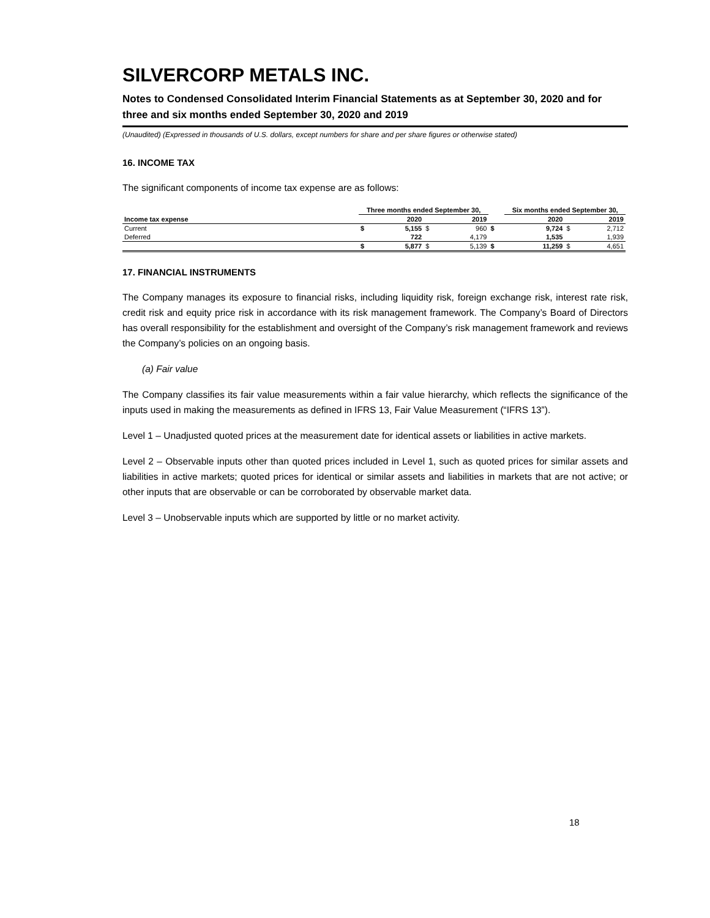SILVERCORP METALS INC.
Notes to Condensed Consolidated Interim Financial Statements as at September 30, 2020 and for three and six months ended September 30, 2020 and 2019
(Unaudited) (Expressed in thousands of U.S. dollars, except numbers for share and per share figures or otherwise stated)
16. INCOME TAX
The significant components of income tax expense are as follows:
| | Three months ended September 30, | | | | | Six months ended September 30, | | | |
| --- | --- | --- | --- | --- | --- | --- | --- | --- | --- |
| Income tax expense | | 2020 | | 2019 | | | 2020 | | 2019 |
| Current | $ | 5,155 | $ | 960 | $ | | 9,724 | $ | 2,712 |
| Deferred | | 722 | | 4,179 | | | 1,535 | | 1,939 |
| | $ | 5,877 | $ | 5,139 | $ | | 11,259 | $ | 4,651 |
17. FINANCIAL INSTRUMENTS
The Company manages its exposure to financial risks, including liquidity risk, foreign exchange risk, interest rate risk, credit risk and equity price risk in accordance with its risk management framework. The Company’s Board of Directors has overall responsibility for the establishment and oversight of the Company’s risk management framework and reviews the Company’s policies on an ongoing basis.
(a) Fair value
The Company classifies its fair value measurements within a fair value hierarchy, which reflects the significance of the inputs used in making the measurements as defined in IFRS 13, Fair Value Measurement (“IFRS 13”).
Level 1 – Unadjusted quoted prices at the measurement date for identical assets or liabilities in active markets.
Level 2 – Observable inputs other than quoted prices included in Level 1, such as quoted prices for similar assets and liabilities in active markets; quoted prices for identical or similar assets and liabilities in markets that are not active; or other inputs that are observable or can be corroborated by observable market data.
Level 3 – Unobservable inputs which are supported by little or no market activity.
18